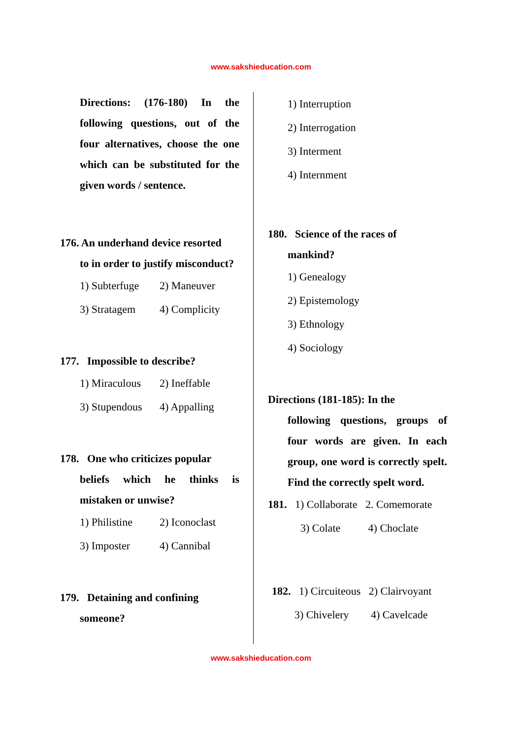www.sakshieducation.com
Directions: (176-180) In the following questions, out of the four alternatives, choose the one which can be substituted for the given words / sentence.
176. An underhand device resorted
to in order to justify misconduct?
1) Subterfuge 2) Maneuver
3) Stratagem 4) Complicity
177. Impossible to describe?
1) Miraculous 2) Ineffable
3) Stupendous 4) Appalling
178. One who criticizes popular
beliefs which he thinks is mistaken or unwise?
1) Philistine 2) Iconoclast
3) Imposter 4) Cannibal
179. Detaining and confining
someone?
1) Interruption
2) Interrogation
3) Interment
4) Internment
180. Science of the races of
mankind?
1) Genealogy
2) Epistemology
3) Ethnology
4) Sociology
Directions (181-185): In the
following questions, groups of four words are given. In each group, one word is correctly spelt. Find the correctly spelt word.
181. 1) Collaborate 2. Comemorate
3) Colate 4) Choclate
182. 1) Circuiteous 2) Clairvoyant
3) Chivelery 4) Cavelcade
www.sakshieducation.com